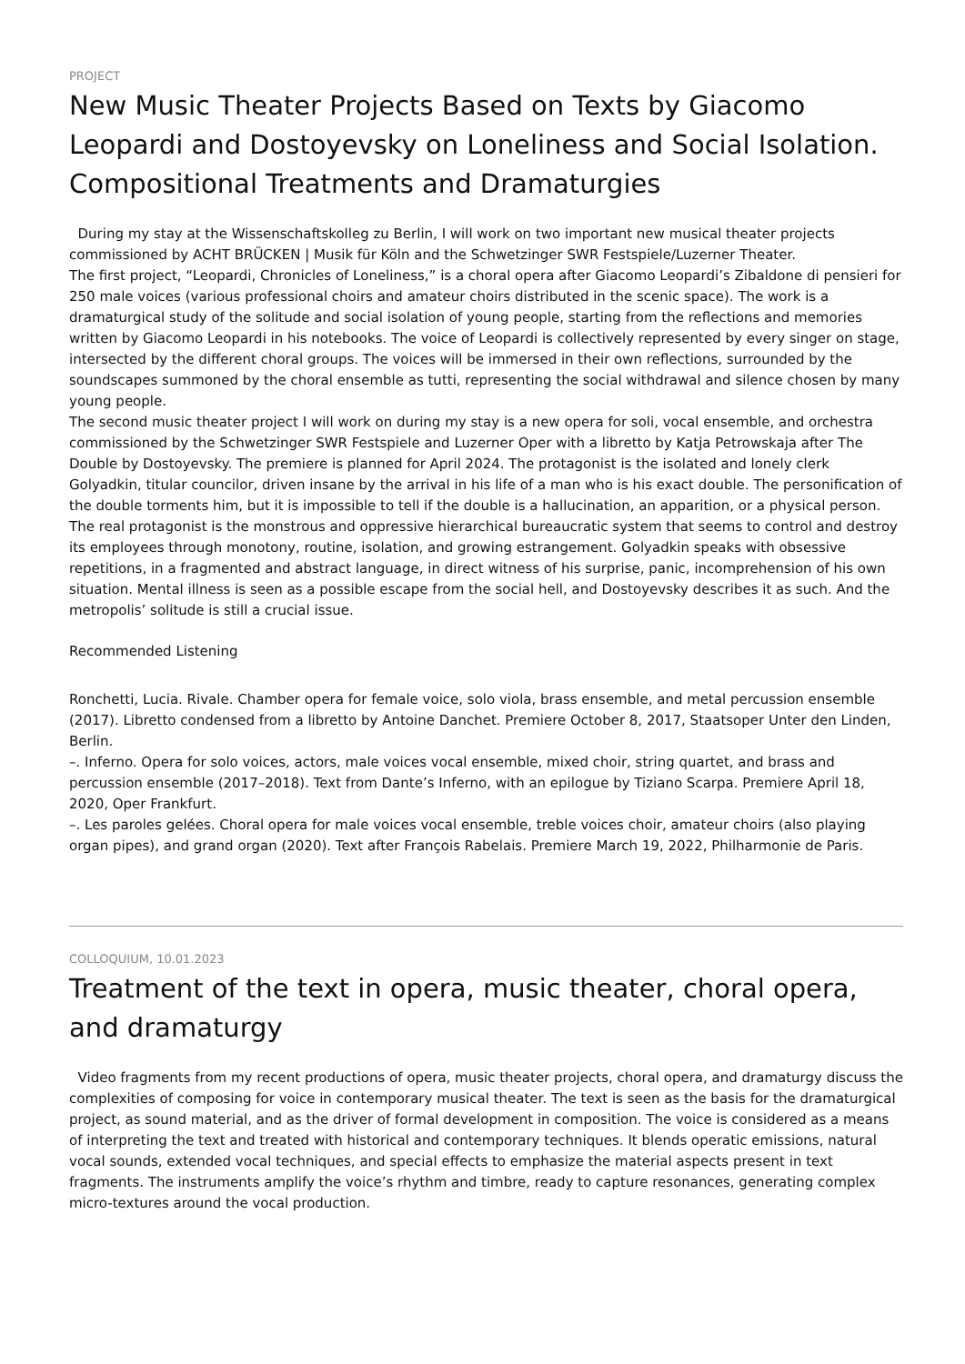PROJECT
New Music Theater Projects Based on Texts by Giacomo Leopardi and Dostoyevsky on Loneliness and Social Isolation. Compositional Treatments and Dramaturgies
During my stay at the Wissenschaftskolleg zu Berlin, I will work on two important new musical theater projects commissioned by ACHT BRÜCKEN | Musik für Köln and the Schwetzinger SWR Festspiele/Luzerner Theater.
The first project, “Leopardi, Chronicles of Loneliness,” is a choral opera after Giacomo Leopardi’s Zibaldone di pensieri for 250 male voices (various professional choirs and amateur choirs distributed in the scenic space). The work is a dramaturgical study of the solitude and social isolation of young people, starting from the reflections and memories written by Giacomo Leopardi in his notebooks. The voice of Leopardi is collectively represented by every singer on stage, intersected by the different choral groups. The voices will be immersed in their own reflections, surrounded by the soundscapes summoned by the choral ensemble as tutti, representing the social withdrawal and silence chosen by many young people.
The second music theater project I will work on during my stay is a new opera for soli, vocal ensemble, and orchestra commissioned by the Schwetzinger SWR Festspiele and Luzerner Oper with a libretto by Katja Petrowskaja after The Double by Dostoyevsky. The premiere is planned for April 2024. The protagonist is the isolated and lonely clerk Golyadkin, titular councilor, driven insane by the arrival in his life of a man who is his exact double. The personification of the double torments him, but it is impossible to tell if the double is a hallucination, an apparition, or a physical person. The real protagonist is the monstrous and oppressive hierarchical bureaucratic system that seems to control and destroy its employees through monotony, routine, isolation, and growing estrangement. Golyadkin speaks with obsessive repetitions, in a fragmented and abstract language, in direct witness of his surprise, panic, incomprehension of his own situation. Mental illness is seen as a possible escape from the social hell, and Dostoyevsky describes it as such. And the metropolis’ solitude is still a crucial issue.
Recommended Listening
Ronchetti, Lucia. Rivale. Chamber opera for female voice, solo viola, brass ensemble, and metal percussion ensemble (2017). Libretto condensed from a libretto by Antoine Danchet. Premiere October 8, 2017, Staatsoper Unter den Linden, Berlin.
–. Inferno. Opera for solo voices, actors, male voices vocal ensemble, mixed choir, string quartet, and brass and percussion ensemble (2017–2018). Text from Dante’s Inferno, with an epilogue by Tiziano Scarpa. Premiere April 18, 2020, Oper Frankfurt.
–. Les paroles gelées. Choral opera for male voices vocal ensemble, treble voices choir, amateur choirs (also playing organ pipes), and grand organ (2020). Text after François Rabelais. Premiere March 19, 2022, Philharmonie de Paris.
COLLOQUIUM, 10.01.2023
Treatment of the text in opera, music theater, choral opera, and dramaturgy
Video fragments from my recent productions of opera, music theater projects, choral opera, and dramaturgy discuss the complexities of composing for voice in contemporary musical theater. The text is seen as the basis for the dramaturgical project, as sound material, and as the driver of formal development in composition. The voice is considered as a means of interpreting the text and treated with historical and contemporary techniques. It blends operatic emissions, natural vocal sounds, extended vocal techniques, and special effects to emphasize the material aspects present in text fragments. The instruments amplify the voice’s rhythm and timbre, ready to capture resonances, generating complex micro-textures around the vocal production.